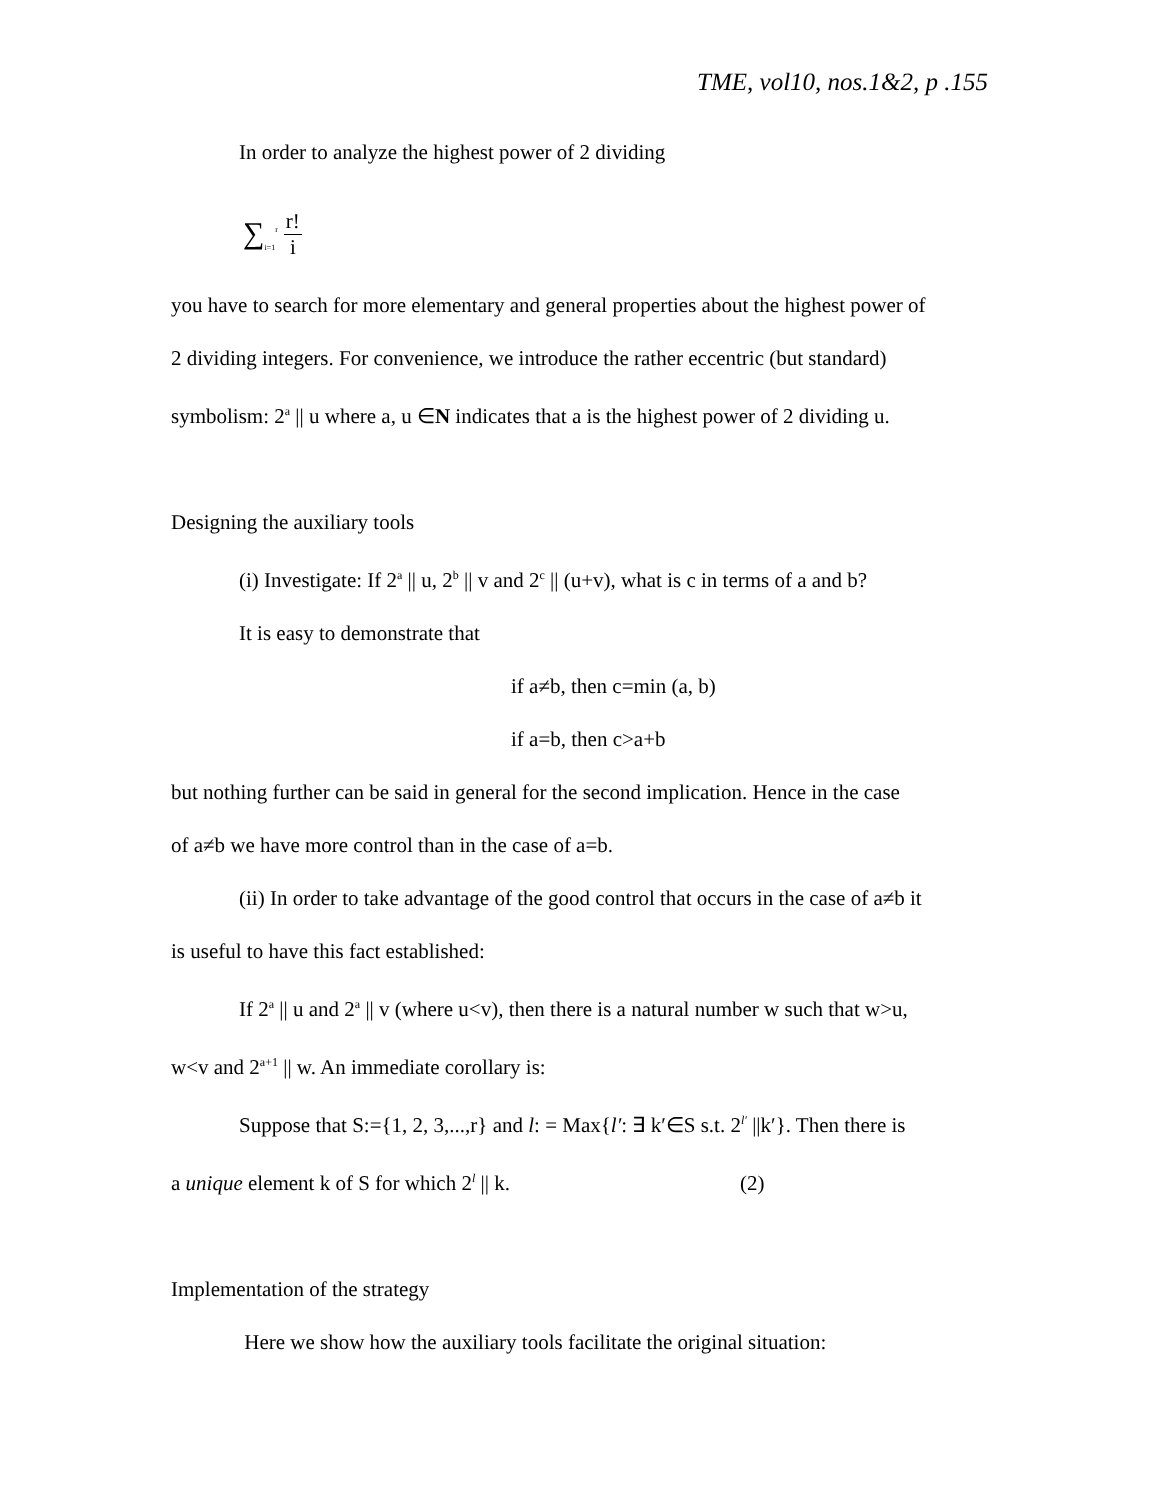TME, vol10, nos.1&2, p .155
In order to analyze the highest power of 2 dividing
∑<sub>i=1</sub><sup>r</sup> r! i
you have to search for more elementary and general properties about the highest power of
2 dividing integers. For convenience, we introduce the rather eccentric (but standard)
symbolism: 2<sup>a</sup> || u where a, u ∈N indicates that a is the highest power of 2 dividing u.
Designing the auxiliary tools
(i) Investigate: If 2<sup>a</sup> || u, 2<sup>b</sup> || v and 2<sup>c</sup> || (u+v), what is c in terms of a and b?
It is easy to demonstrate that
if a≠b, then c=min (a, b)
if a=b, then c>a+b
but nothing further can be said in general for the second implication. Hence in the case
of a≠b we have more control than in the case of a=b.
(ii) In order to take advantage of the good control that occurs in the case of a≠b it
is useful to have this fact established:
If 2<sup>a</sup> || u and 2<sup>a</sup> || v (where u<v), then there is a natural number w such that w>u,
w<v and 2<sup>a+1</sup> || w. An immediate corollary is:
Suppose that S:={1, 2, 3,...,r} and l: = Max{l′: ∃ k′∈S s.t. 2<sup>l′</sup> ||k′}. Then there is
a unique element k of S for which 2<sup>l</sup> || k. (2)
Implementation of the strategy
Here we show how the auxiliary tools facilitate the original situation: